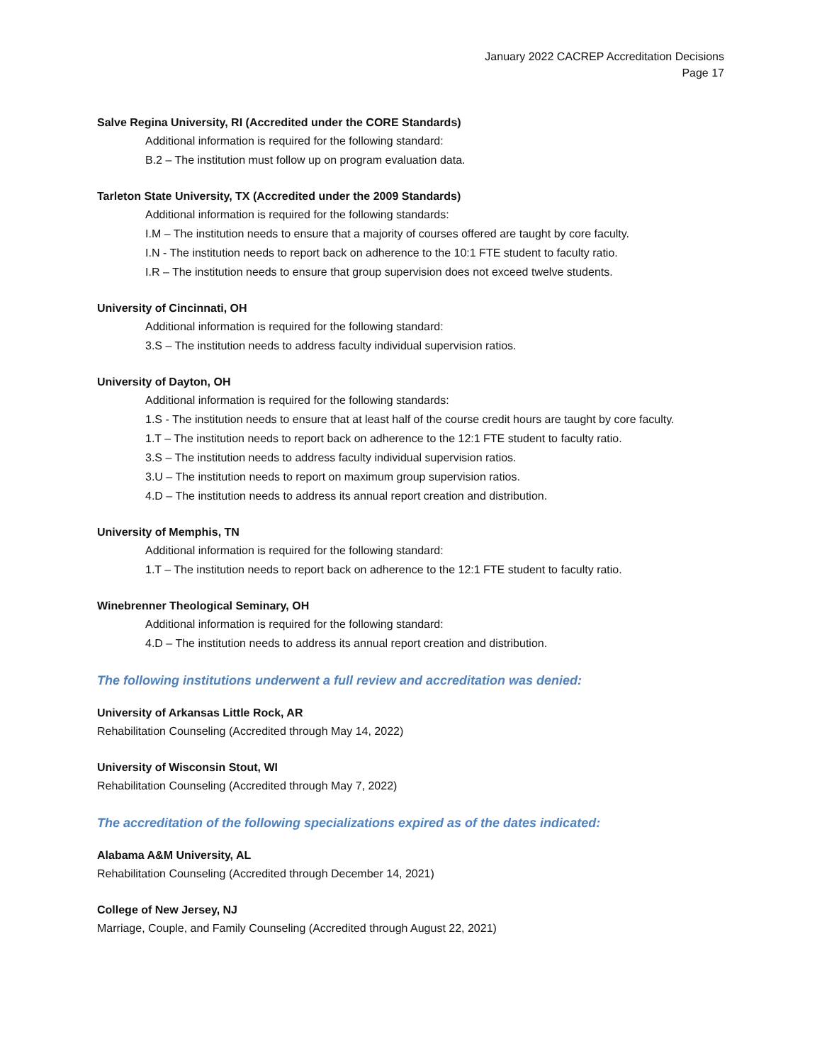January 2022 CACREP Accreditation Decisions
Page 17
Salve Regina University, RI (Accredited under the CORE Standards)
Additional information is required for the following standard:
B.2 – The institution must follow up on program evaluation data.
Tarleton State University, TX (Accredited under the 2009 Standards)
Additional information is required for the following standards:
I.M – The institution needs to ensure that a majority of courses offered are taught by core faculty.
I.N - The institution needs to report back on adherence to the 10:1 FTE student to faculty ratio.
I.R – The institution needs to ensure that group supervision does not exceed twelve students.
University of Cincinnati, OH
Additional information is required for the following standard:
3.S – The institution needs to address faculty individual supervision ratios.
University of Dayton, OH
Additional information is required for the following standards:
1.S - The institution needs to ensure that at least half of the course credit hours are taught by core faculty.
1.T – The institution needs to report back on adherence to the 12:1 FTE student to faculty ratio.
3.S – The institution needs to address faculty individual supervision ratios.
3.U – The institution needs to report on maximum group supervision ratios.
4.D – The institution needs to address its annual report creation and distribution.
University of Memphis, TN
Additional information is required for the following standard:
1.T – The institution needs to report back on adherence to the 12:1 FTE student to faculty ratio.
Winebrenner Theological Seminary, OH
Additional information is required for the following standard:
4.D – The institution needs to address its annual report creation and distribution.
The following institutions underwent a full review and accreditation was denied:
University of Arkansas Little Rock, AR
Rehabilitation Counseling (Accredited through May 14, 2022)
University of Wisconsin Stout, WI
Rehabilitation Counseling (Accredited through May 7, 2022)
The accreditation of the following specializations expired as of the dates indicated:
Alabama A&M University, AL
Rehabilitation Counseling (Accredited through December 14, 2021)
College of New Jersey, NJ
Marriage, Couple, and Family Counseling (Accredited through August 22, 2021)